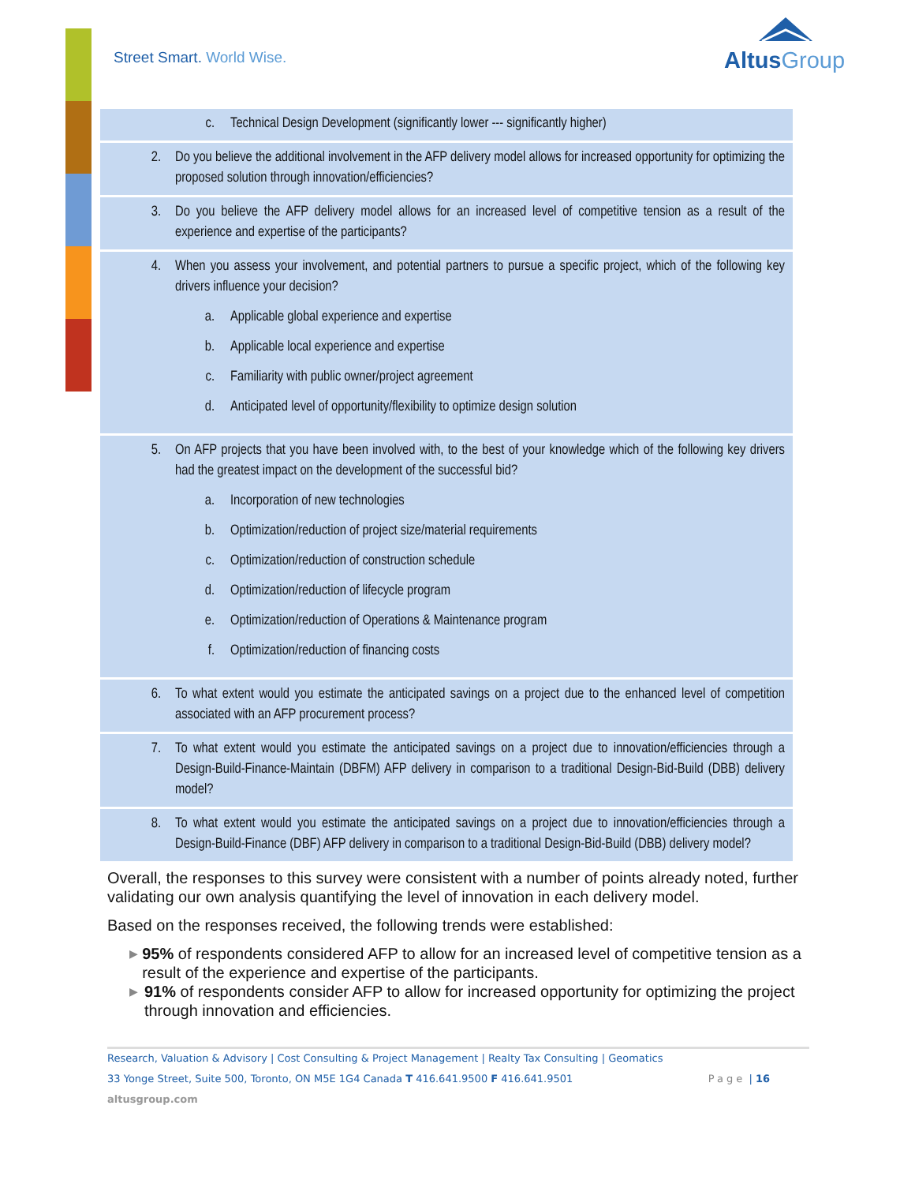Street Smart. World Wise. AltusGroup
c. Technical Design Development (significantly lower --- significantly higher)
2. Do you believe the additional involvement in the AFP delivery model allows for increased opportunity for optimizing the proposed solution through innovation/efficiencies?
3. Do you believe the AFP delivery model allows for an increased level of competitive tension as a result of the experience and expertise of the participants?
4. When you assess your involvement, and potential partners to pursue a specific project, which of the following key drivers influence your decision?
a. Applicable global experience and expertise
b. Applicable local experience and expertise
c. Familiarity with public owner/project agreement
d. Anticipated level of opportunity/flexibility to optimize design solution
5. On AFP projects that you have been involved with, to the best of your knowledge which of the following key drivers had the greatest impact on the development of the successful bid?
a. Incorporation of new technologies
b. Optimization/reduction of project size/material requirements
c. Optimization/reduction of construction schedule
d. Optimization/reduction of lifecycle program
e. Optimization/reduction of Operations & Maintenance program
f. Optimization/reduction of financing costs
6. To what extent would you estimate the anticipated savings on a project due to the enhanced level of competition associated with an AFP procurement process?
7. To what extent would you estimate the anticipated savings on a project due to innovation/efficiencies through a Design-Build-Finance-Maintain (DBFM) AFP delivery in comparison to a traditional Design-Bid-Build (DBB) delivery model?
8. To what extent would you estimate the anticipated savings on a project due to innovation/efficiencies through a Design-Build-Finance (DBF) AFP delivery in comparison to a traditional Design-Bid-Build (DBB) delivery model?
Overall, the responses to this survey were consistent with a number of points already noted, further validating our own analysis quantifying the level of innovation in each delivery model.
Based on the responses received, the following trends were established:
▶ 95% of respondents considered AFP to allow for an increased level of competitive tension as a result of the experience and expertise of the participants.
▶ 91% of respondents consider AFP to allow for increased opportunity for optimizing the project through innovation and efficiencies.
Research, Valuation & Advisory | Cost Consulting & Project Management | Realty Tax Consulting | Geomatics
33 Yonge Street, Suite 500, Toronto, ON M5E 1G4 Canada T 416.641.9500 F 416.641.9501 Page | 16
altusgroup.com